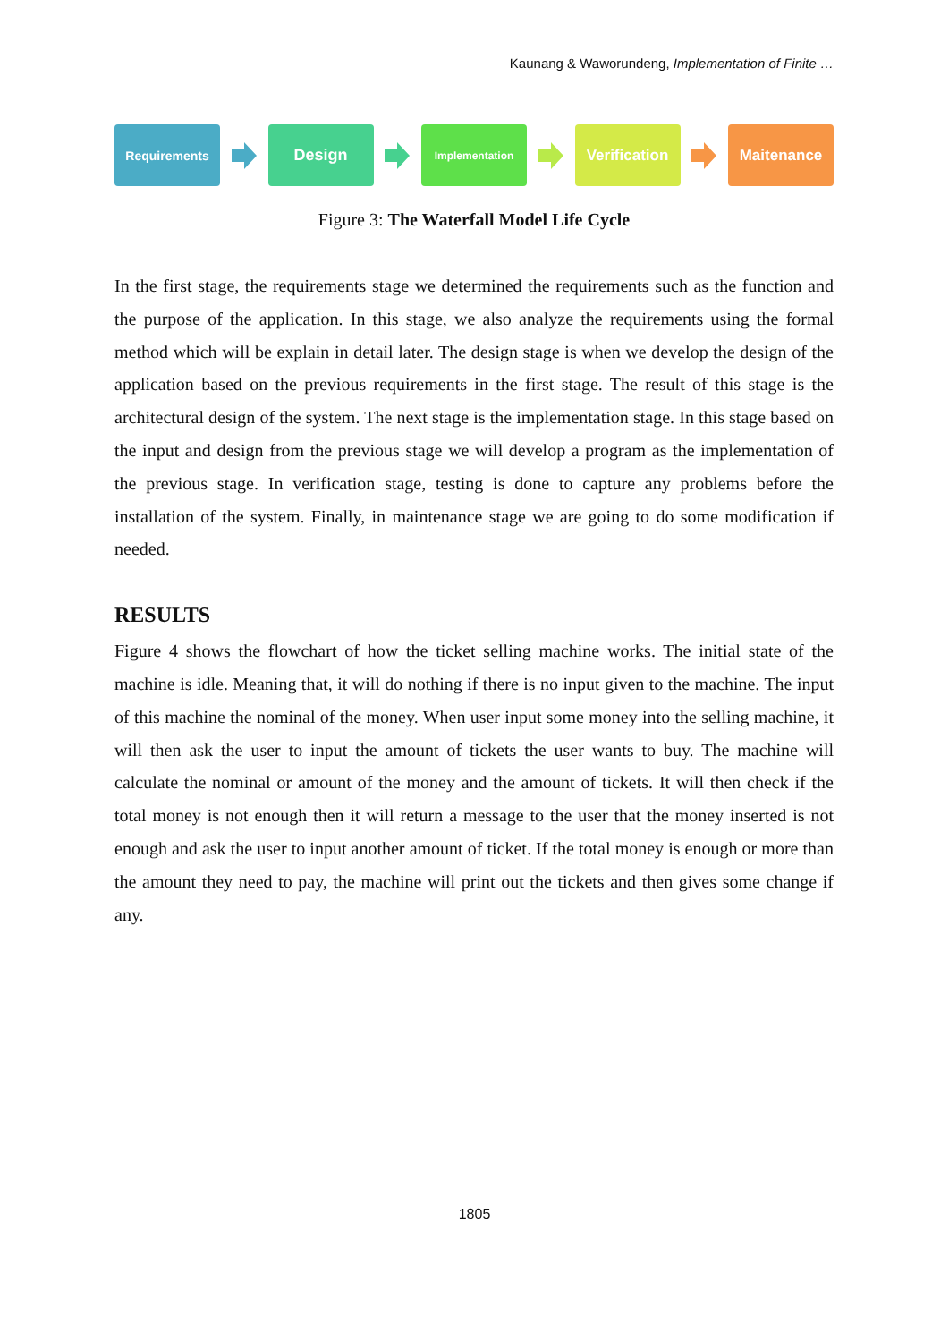Kaunang & Waworundeng, Implementation of Finite …
Requirements
Design
Implementation
Verification
Maitenance
Figure 3: The Waterfall Model Life Cycle
In the first stage, the requirements stage we determined the requirements such as the function and the purpose of the application. In this stage, we also analyze the requirements using the formal method which will be explain in detail later. The design stage is when we develop the design of the application based on the previous requirements in the first stage. The result of this stage is the architectural design of the system. The next stage is the implementation stage. In this stage based on the input and design from the previous stage we will develop a program as the implementation of the previous stage. In verification stage, testing is done to capture any problems before the installation of the system. Finally, in maintenance stage we are going to do some modification if needed.
RESULTS
Figure 4 shows the flowchart of how the ticket selling machine works. The initial state of the machine is idle. Meaning that, it will do nothing if there is no input given to the machine. The input of this machine the nominal of the money. When user input some money into the selling machine, it will then ask the user to input the amount of tickets the user wants to buy. The machine will calculate the nominal or amount of the money and the amount of tickets. It will then check if the total money is not enough then it will return a message to the user that the money inserted is not enough and ask the user to input another amount of ticket. If the total money is enough or more than the amount they need to pay, the machine will print out the tickets and then gives some change if any.
1805